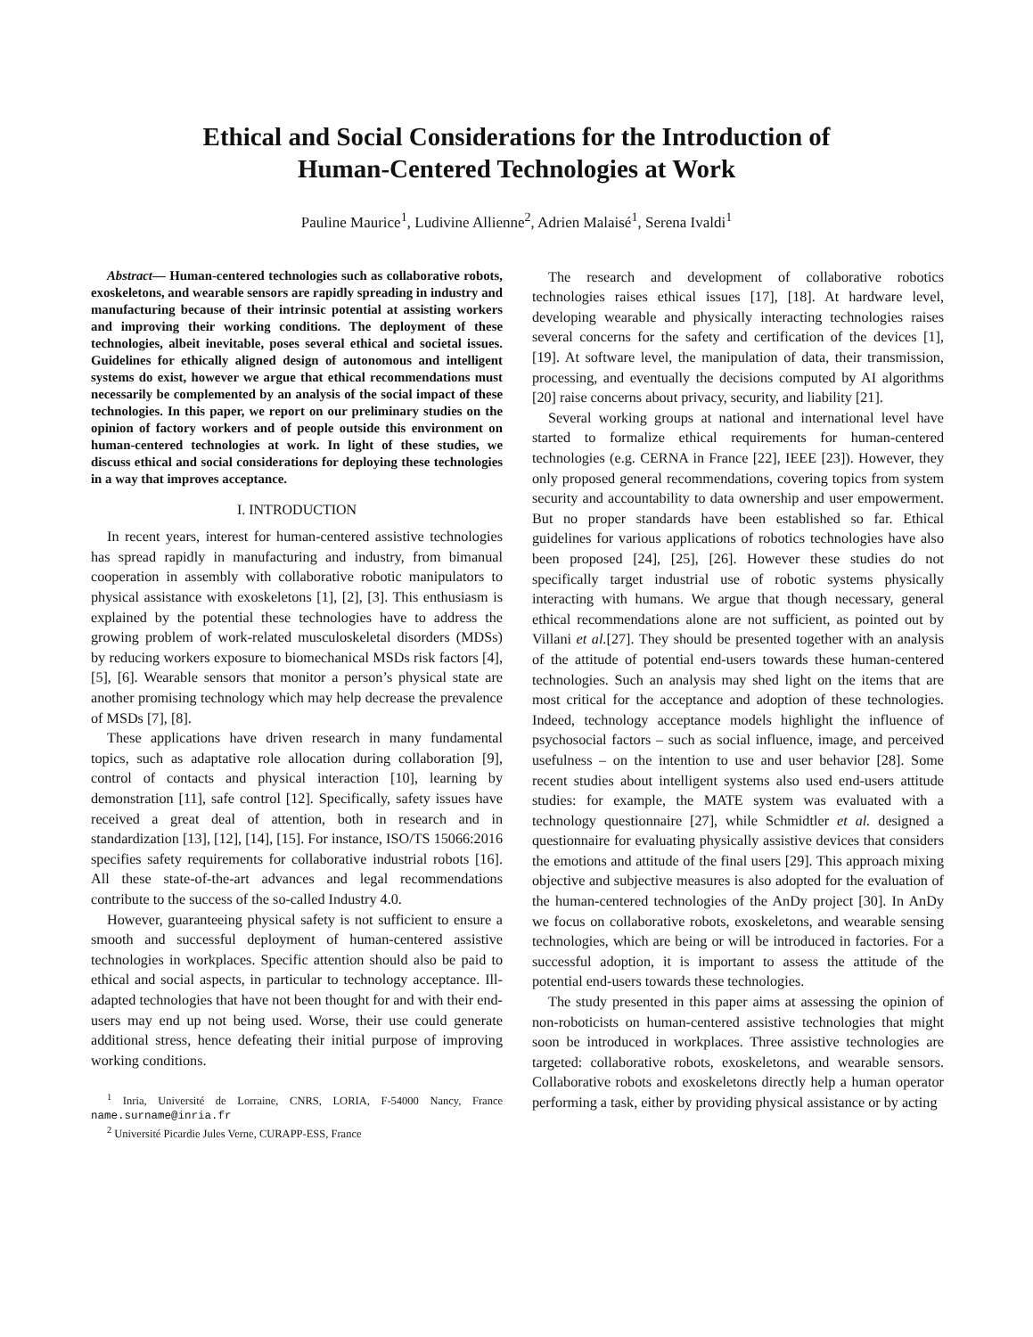Ethical and Social Considerations for the Introduction of
Human-Centered Technologies at Work
Pauline Maurice<sup>1</sup>, Ludivine Allienne<sup>2</sup>, Adrien Malaisé<sup>1</sup>, Serena Ivaldi<sup>1</sup>
Abstract— Human-centered technologies such as collaborative robots, exoskeletons, and wearable sensors are rapidly spreading in industry and manufacturing because of their intrinsic potential at assisting workers and improving their working conditions. The deployment of these technologies, albeit inevitable, poses several ethical and societal issues. Guidelines for ethically aligned design of autonomous and intelligent systems do exist, however we argue that ethical recommendations must necessarily be complemented by an analysis of the social impact of these technologies. In this paper, we report on our preliminary studies on the opinion of factory workers and of people outside this environment on human-centered technologies at work. In light of these studies, we discuss ethical and social considerations for deploying these technologies in a way that improves acceptance.
I. INTRODUCTION
In recent years, interest for human-centered assistive technologies has spread rapidly in manufacturing and industry, from bimanual cooperation in assembly with collaborative robotic manipulators to physical assistance with exoskeletons [1], [2], [3]. This enthusiasm is explained by the potential these technologies have to address the growing problem of work-related musculoskeletal disorders (MDSs) by reducing workers exposure to biomechanical MSDs risk factors [4], [5], [6]. Wearable sensors that monitor a person’s physical state are another promising technology which may help decrease the prevalence of MSDs [7], [8].
These applications have driven research in many fundamental topics, such as adaptative role allocation during collaboration [9], control of contacts and physical interaction [10], learning by demonstration [11], safe control [12]. Specifically, safety issues have received a great deal of attention, both in research and in standardization [13], [12], [14], [15]. For instance, ISO/TS 15066:2016 specifies safety requirements for collaborative industrial robots [16]. All these state-of-the-art advances and legal recommendations contribute to the success of the so-called Industry 4.0.
However, guaranteeing physical safety is not sufficient to ensure a smooth and successful deployment of human-centered assistive technologies in workplaces. Specific attention should also be paid to ethical and social aspects, in particular to technology acceptance. Ill-adapted technologies that have not been thought for and with their end-users may end up not being used. Worse, their use could generate additional stress, hence defeating their initial purpose of improving working conditions.
<sup>1</sup> Inria, Université de Lorraine, CNRS, LORIA, F-54000 Nancy, France name.surname@inria.fr
<sup>2</sup> Université Picardie Jules Verne, CURAPP-ESS, France
The research and development of collaborative robotics technologies raises ethical issues [17], [18]. At hardware level, developing wearable and physically interacting technologies raises several concerns for the safety and certification of the devices [1], [19]. At software level, the manipulation of data, their transmission, processing, and eventually the decisions computed by AI algorithms [20] raise concerns about privacy, security, and liability [21].
Several working groups at national and international level have started to formalize ethical requirements for human-centered technologies (e.g. CERNA in France [22], IEEE [23]). However, they only proposed general recommendations, covering topics from system security and accountability to data ownership and user empowerment. But no proper standards have been established so far. Ethical guidelines for various applications of robotics technologies have also been proposed [24], [25], [26]. However these studies do not specifically target industrial use of robotic systems physically interacting with humans. We argue that though necessary, general ethical recommendations alone are not sufficient, as pointed out by Villani et al.[27]. They should be presented together with an analysis of the attitude of potential end-users towards these human-centered technologies. Such an analysis may shed light on the items that are most critical for the acceptance and adoption of these technologies. Indeed, technology acceptance models highlight the influence of psychosocial factors – such as social influence, image, and perceived usefulness – on the intention to use and user behavior [28]. Some recent studies about intelligent systems also used end-users attitude studies: for example, the MATE system was evaluated with a technology questionnaire [27], while Schmidtler et al. designed a questionnaire for evaluating physically assistive devices that considers the emotions and attitude of the final users [29]. This approach mixing objective and subjective measures is also adopted for the evaluation of the human-centered technologies of the AnDy project [30]. In AnDy we focus on collaborative robots, exoskeletons, and wearable sensing technologies, which are being or will be introduced in factories. For a successful adoption, it is important to assess the attitude of the potential end-users towards these technologies.
The study presented in this paper aims at assessing the opinion of non-roboticists on human-centered assistive technologies that might soon be introduced in workplaces. Three assistive technologies are targeted: collaborative robots, exoskeletons, and wearable sensors. Collaborative robots and exoskeletons directly help a human operator performing a task, either by providing physical assistance or by acting